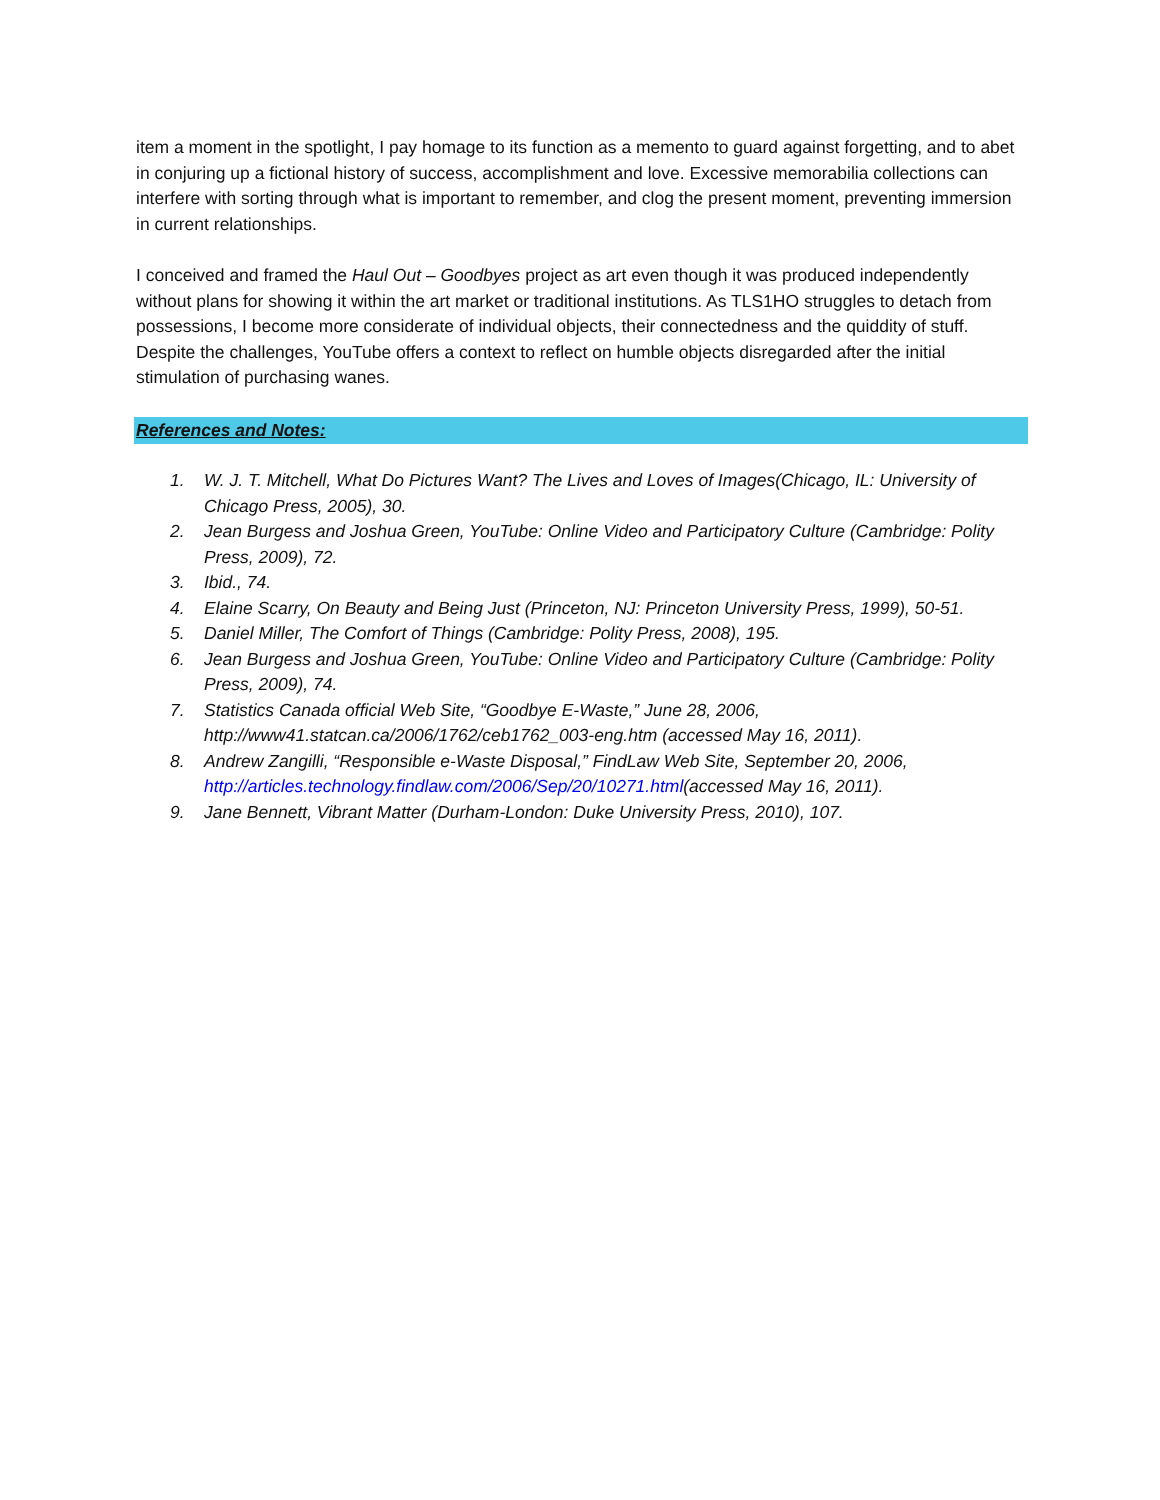item a moment in the spotlight, I pay homage to its function as a memento to guard against forgetting, and to abet in conjuring up a fictional history of success, accomplishment and love. Excessive memora­bilia collections can interfere with sorting through what is important to remember, and clog the present moment, preventing immersion in current relationships.
I conceived and framed the Haul Out – Goodbyes project as art even though it was produced indepen­dently without plans for showing it within the art market or traditional institutions. As TLS1HO struggles to detach from possessions, I become more considerate of individual objects, their connectedness and the quiddity of stuff. Despite the challenges, YouTube offers a context to reflect on humble objects dis­regarded after the initial stimulation of purchasing wanes.
References and Notes:
1. W. J. T. Mitchell, What Do Pictures Want? The Lives and Loves of Images(Chicago, IL: University of Chicago Press, 2005), 30.
2. Jean Burgess and Joshua Green, YouTube: Online Video and Participatory Culture (Cambridge: Polity Press, 2009), 72.
3. Ibid., 74.
4. Elaine Scarry, On Beauty and Being Just (Princeton, NJ: Princeton University Press, 1999), 50-51.
5. Daniel Miller, The Comfort of Things (Cambridge: Polity Press, 2008), 195.
6. Jean Burgess and Joshua Green, YouTube: Online Video and Participatory Culture (Cambridge: Polity Press, 2009), 74.
7. Statistics Canada official Web Site, “Goodbye E-Waste,” June 28, 2006, http://www41.statcan.ca/2006/1762/ceb1762_003-eng.htm (accessed May 16, 2011).
8. Andrew Zangilli, “Responsible e-Waste Disposal,” FindLaw Web Site, September 20, 2006, http://articles.technology.findlaw.com/2006/Sep/20/10271.html(accessed May 16, 2011).
9. Jane Bennett, Vibrant Matter (Durham-London: Duke University Press, 2010), 107.